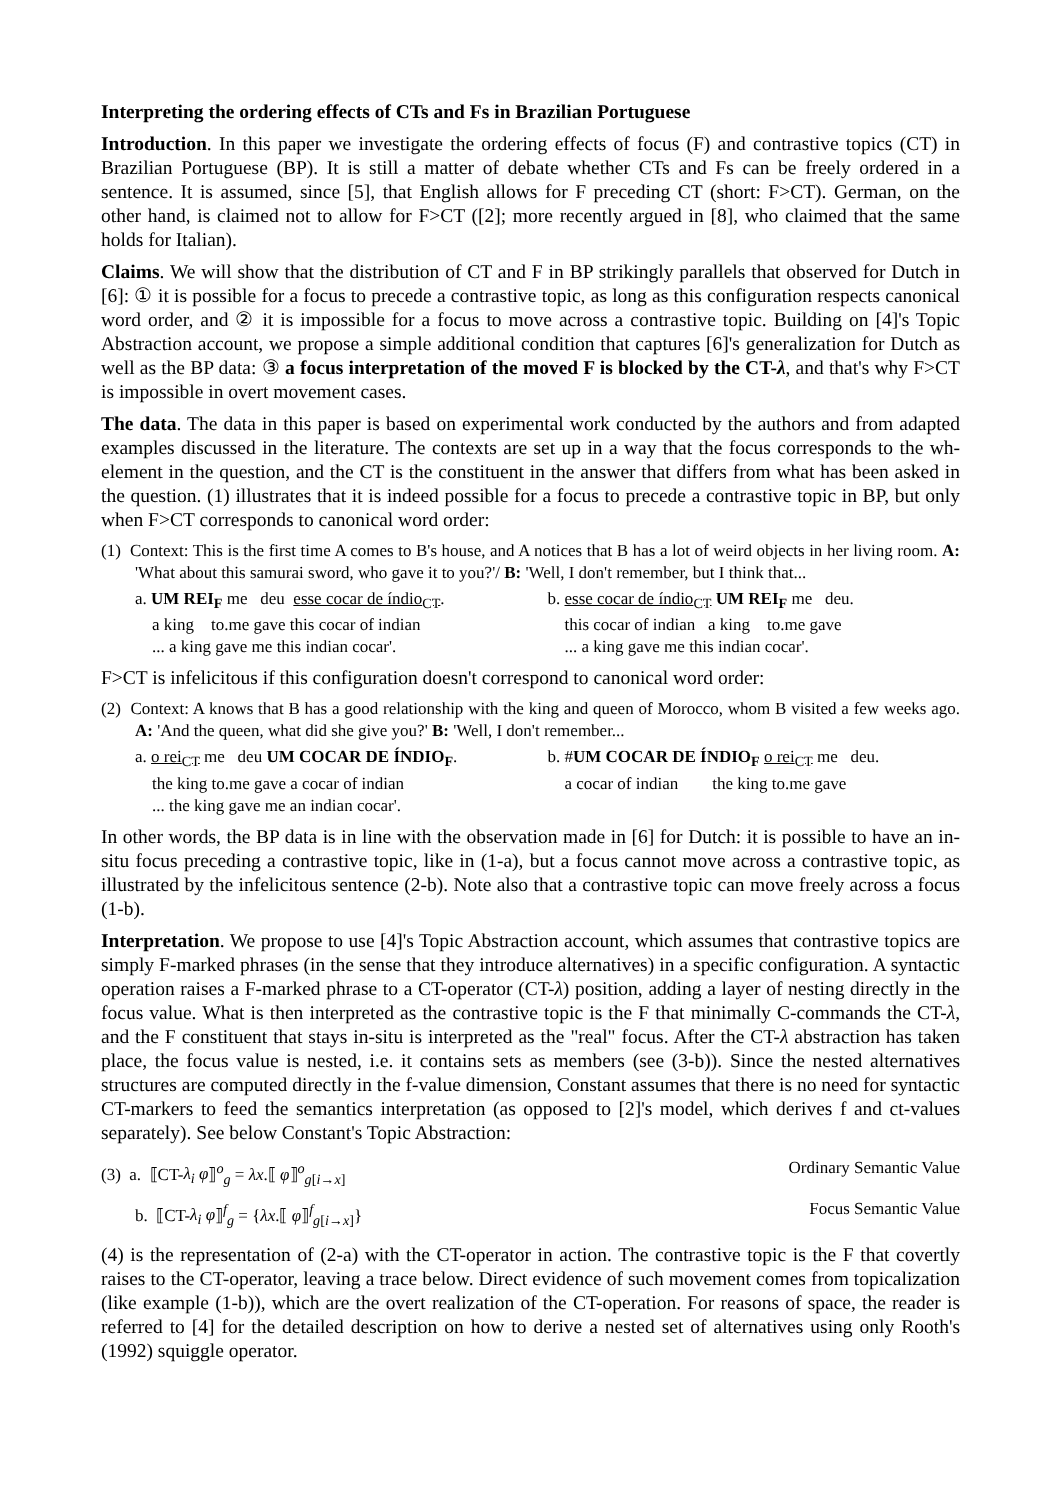Interpreting the ordering effects of CTs and Fs in Brazilian Portuguese
Introduction. In this paper we investigate the ordering effects of focus (F) and contrastive topics (CT) in Brazilian Portuguese (BP). It is still a matter of debate whether CTs and Fs can be freely ordered in a sentence. It is assumed, since [5], that English allows for F preceding CT (short: F>CT). German, on the other hand, is claimed not to allow for F>CT ([2]; more recently argued in [8], who claimed that the same holds for Italian).
Claims. We will show that the distribution of CT and F in BP strikingly parallels that observed for Dutch in [6]: ① it is possible for a focus to precede a contrastive topic, as long as this configuration respects canonical word order, and ② it is impossible for a focus to move across a contrastive topic. Building on [4]'s Topic Abstraction account, we propose a simple additional condition that captures [6]'s generalization for Dutch as well as the BP data: ③ a focus interpretation of the moved F is blocked by the CT-λ, and that's why F>CT is impossible in overt movement cases.
The data. The data in this paper is based on experimental work conducted by the authors and from adapted examples discussed in the literature. The contexts are set up in a way that the focus corresponds to the wh-element in the question, and the CT is the constituent in the answer that differs from what has been asked in the question. (1) illustrates that it is indeed possible for a focus to precede a contrastive topic in BP, but only when F>CT corresponds to canonical word order:
(1) Context: This is the first time A comes to B's house, and A notices that B has a lot of weird objects in her living room. A: 'What about this samurai sword, who gave it to you?'/ B: 'Well, I don't remember, but I think that...
a. UM REI<sub>F</sub> me deu esse cocar de índio<sub>CT</sub>.
a king to.me gave this cocar of indian
... a king gave me this indian cocar'.
b. esse cocar de índio<sub>CT</sub> UM REI<sub>F</sub> me deu.
this cocar of indian a king to.me gave
... a king gave me this indian cocar'.
F>CT is infelicitous if this configuration doesn't correspond to canonical word order:
(2) Context: A knows that B has a good relationship with the king and queen of Morocco, whom B visited a few weeks ago. A: 'And the queen, what did she give you?' B: 'Well, I don't remember...
a. o rei<sub>CT</sub> me deu UM COCAR DE ÍNDIO<sub>F</sub>.
the king to.me gave a cocar of indian
... the king gave me an indian cocar'.
b. #UM COCAR DE ÍNDIO<sub>F</sub> o rei<sub>CT</sub> me deu.
a cocar of indian the king to.me gave
In other words, the BP data is in line with the observation made in [6] for Dutch: it is possible to have an in-situ focus preceding a contrastive topic, like in (1-a), but a focus cannot move across a contrastive topic, as illustrated by the infelicitous sentence (2-b). Note also that a contrastive topic can move freely across a focus (1-b).
Interpretation. We propose to use [4]'s Topic Abstraction account, which assumes that contrastive topics are simply F-marked phrases (in the sense that they introduce alternatives) in a specific configuration. A syntactic operation raises a F-marked phrase to a CT-operator (CT-λ) position, adding a layer of nesting directly in the focus value. What is then interpreted as the contrastive topic is the F that minimally C-commands the CT-λ, and the F constituent that stays in-situ is interpreted as the "real" focus. After the CT-λ abstraction has taken place, the focus value is nested, i.e. it contains sets as members (see (3-b)). Since the nested alternatives structures are computed directly in the f-value dimension, Constant assumes that there is no need for syntactic CT-markers to feed the semantics interpretation (as opposed to [2]'s model, which derives f and ct-values separately). See below Constant's Topic Abstraction:
(3) a. ⟦CT-λ<sub>i</sub> φ⟧<sup>o</sup><sub>g</sub> = λx.⟦ φ⟧<sup>o</sup><sub>g[i→x]</sub> Ordinary Semantic Value
b. ⟦CT-λ<sub>i</sub> φ⟧<sup>f</sup><sub>g</sub> = {λx.⟦ φ⟧<sup>f</sup><sub>g[i→x]</sub>} Focus Semantic Value
(4) is the representation of (2-a) with the CT-operator in action. The contrastive topic is the F that covertly raises to the CT-operator, leaving a trace below. Direct evidence of such movement comes from topicalization (like example (1-b)), which are the overt realization of the CT-operation. For reasons of space, the reader is referred to [4] for the detailed description on how to derive a nested set of alternatives using only Rooth's (1992) squiggle operator.